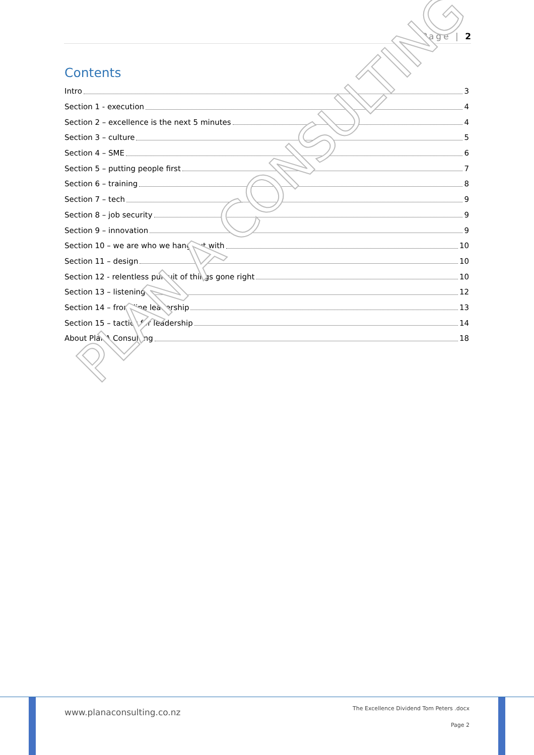Page | 2
Contents
Intro 3
Section 1 - execution 4
Section 2 – excellence is the next 5 minutes 4
Section 3 – culture 5
Section 4 – SME 6
Section 5 – putting people first 7
Section 6 – training 8
Section 7 – tech 9
Section 8 – job security 9
Section 9 – innovation 9
Section 10 – we are who we hang out with 10
Section 11 – design 10
Section 12 - relentless pursuit of things gone right 10
Section 13 – listening 12
Section 14 – front line leadership 13
Section 15 – tactics for leadership 14
About PlanA Consulting 18
PLAN A CONSULTING
www.planaconsulting.co.nz
The Excellence Dividend Tom Peters .docx
Page 2